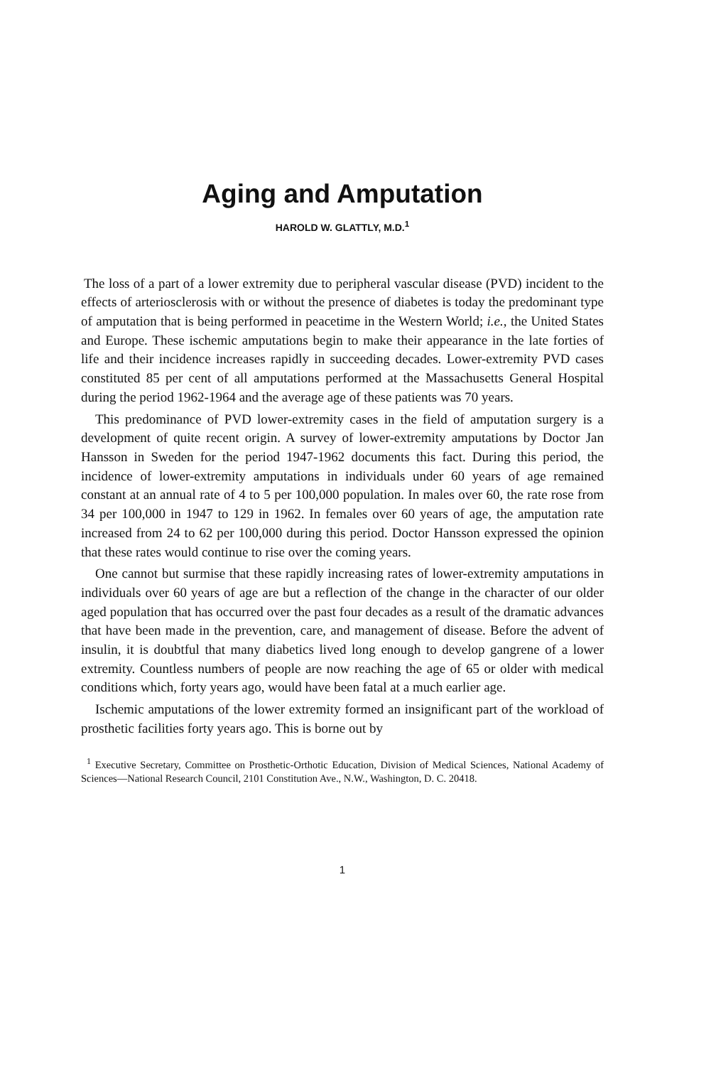Aging and Amputation
HAROLD W. GLATTLY, M.D.<sup>1</sup>
The loss of a part of a lower extremity due to peripheral vascular disease (PVD) incident to the effects of arteriosclerosis with or without the presence of diabetes is today the predominant type of amputation that is being performed in peacetime in the Western World; i.e., the United States and Europe. These ischemic amputations begin to make their appearance in the late forties of life and their incidence increases rapidly in succeeding decades. Lower-extremity PVD cases constituted 85 per cent of all amputations performed at the Massachusetts General Hospital during the period 1962-1964 and the average age of these patients was 70 years.
This predominance of PVD lower-extremity cases in the field of amputation surgery is a development of quite recent origin. A survey of lower-extremity amputations by Doctor Jan Hansson in Sweden for the period 1947-1962 documents this fact. During this period, the incidence of lower-extremity amputations in individuals under 60 years of age remained constant at an annual rate of 4 to 5 per 100,000 population. In males over 60, the rate rose from 34 per 100,000 in 1947 to 129 in 1962. In females over 60 years of age, the amputation rate increased from 24 to 62 per 100,000 during this period. Doctor Hansson expressed the opinion that these rates would continue to rise over the coming years.
One cannot but surmise that these rapidly increasing rates of lower-extremity amputations in individuals over 60 years of age are but a reflection of the change in the character of our older aged population that has occurred over the past four decades as a result of the dramatic advances that have been made in the prevention, care, and management of disease. Before the advent of insulin, it is doubtful that many diabetics lived long enough to develop gangrene of a lower extremity. Countless numbers of people are now reaching the age of 65 or older with medical conditions which, forty years ago, would have been fatal at a much earlier age.
Ischemic amputations of the lower extremity formed an insignificant part of the workload of prosthetic facilities forty years ago. This is borne out by
<sup>1</sup> Executive Secretary, Committee on Prosthetic-Orthotic Education, Division of Medical Sciences, National Academy of Sciences—National Research Council, 2101 Constitution Ave., N.W., Washington, D. C. 20418.
1